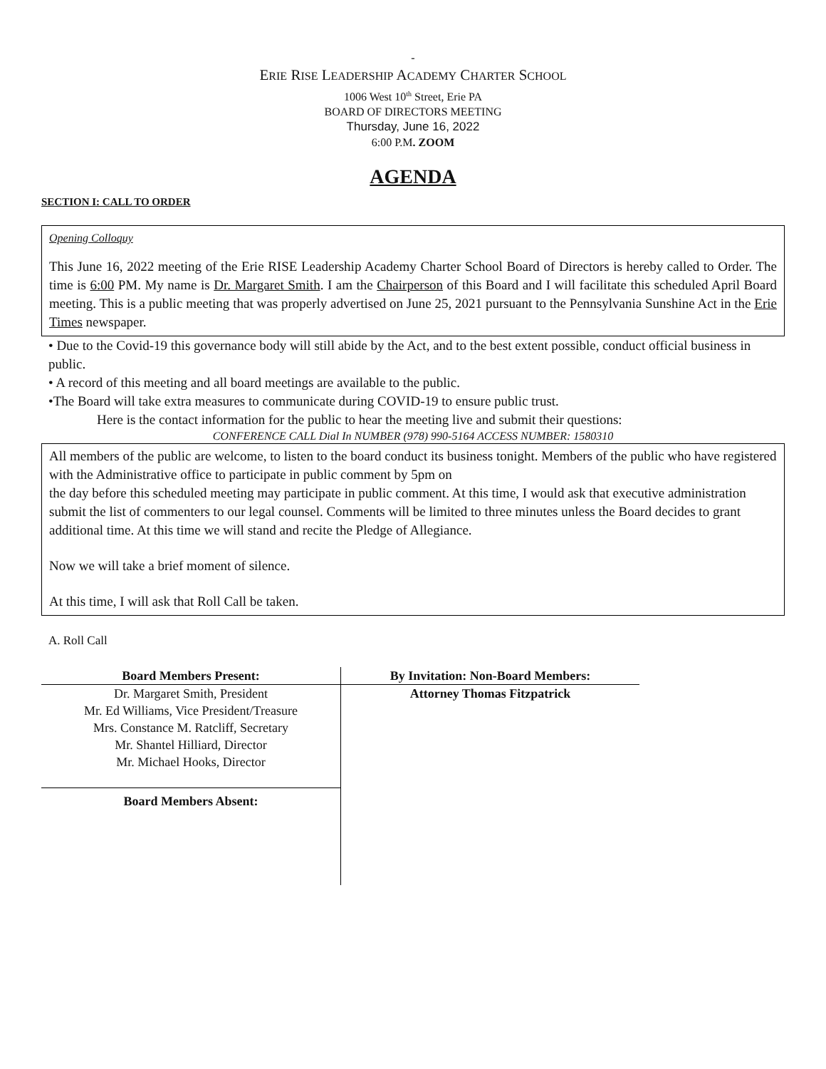-
ERIE RISE LEADERSHIP ACADEMY CHARTER SCHOOL
1006 West 10<sup>th</sup> Street, Erie PA
BOARD OF DIRECTORS MEETING
Thursday, June 16, 2022
6:00 P.M. ZOOM
AGENDA
SECTION I: CALL TO ORDER
Opening Colloquy
This June 16, 2022 meeting of the Erie RISE Leadership Academy Charter School Board of Directors is hereby called to Order. The time is 6:00 PM. My name is Dr. Margaret Smith. I am the Chairperson of this Board and I will facilitate this scheduled April Board meeting. This is a public meeting that was properly advertised on June 25, 2021 pursuant to the Pennsylvania Sunshine Act in the Erie Times newspaper.
• Due to the Covid-19 this governance body will still abide by the Act, and to the best extent possible, conduct official business in public.
• A record of this meeting and all board meetings are available to the public.
•The Board will take extra measures to communicate during COVID-19 to ensure public trust.
Here is the contact information for the public to hear the meeting live and submit their questions:
CONFERENCE CALL Dial In NUMBER (978) 990-5164 ACCESS NUMBER: 1580310
All members of the public are welcome, to listen to the board conduct its business tonight. Members of the public who have registered with the Administrative office to participate in public comment by 5pm on
the day before this scheduled meeting may participate in public comment. At this time, I would ask that executive administration submit the list of commenters to our legal counsel. Comments will be limited to three minutes unless the Board decides to grant additional time. At this time we will stand and recite the Pledge of Allegiance.
Now we will take a brief moment of silence.
At this time, I will ask that Roll Call be taken.
A. Roll Call
| Board Members Present: | By Invitation: Non-Board Members: |
| --- | --- |
| Dr. Margaret Smith, President Mr. Ed Williams, Vice President/Treasure Mrs. Constance M. Ratcliff, Secretary Mr. Shantel Hilliard, Director Mr. Michael Hooks, Director | Attorney Thomas Fitzpatrick |
| Board Members Absent: | |